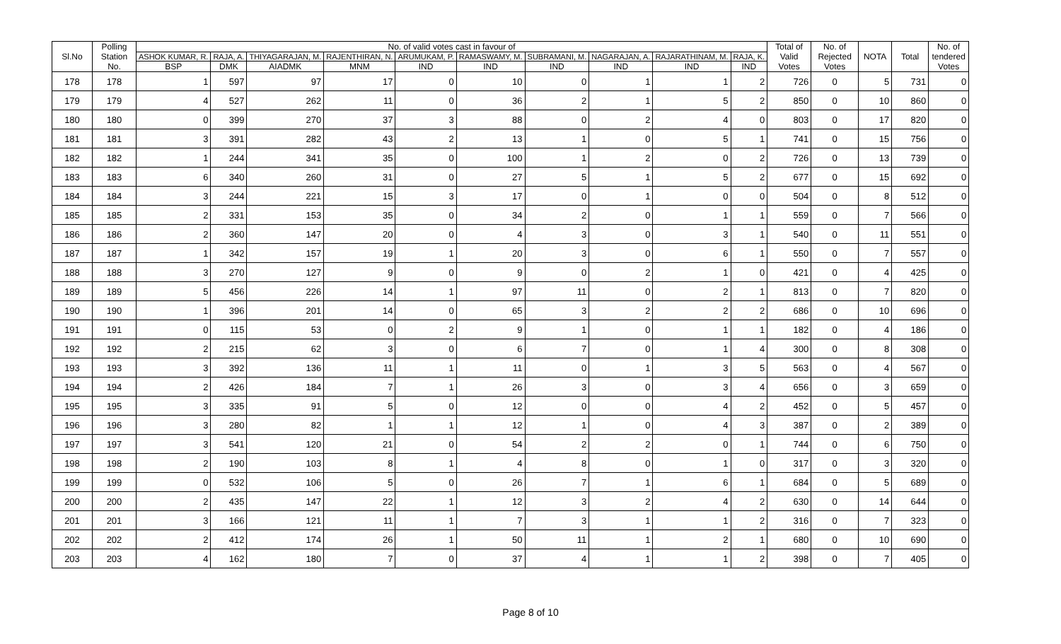| Sl.No | Polling Station No. | No. of valid votes cast in favour of | | | | | | | | | | Total of Valid Votes | No. of Rejected Votes | NOTA | Total | No. of tendered Votes |
| --- | --- | --- | --- | --- | --- | --- | --- | --- | --- | --- | --- | --- | --- | --- | --- | --- |
| | | ASHOK KUMAR, R. | RAJA, A. | THIYAGARAJAN, M. | RAJENTHIRAN, N. | ARUMUKAM, P. | RAMASWAMY, M. | SUBRAMANI, M. | NAGARAJAN, A. | RAJARATHINAM, M. | RAJA, K. | | | | | |
| | | BSP | DMK | AIADMK | MNM | IND | IND | IND | IND | IND | IND | | | | | |
| 178 | 178 | 1 | 597 | 97 | 17 | 0 | 10 | 0 | 1 | 1 | 2 | 726 | 0 | 5 | 731 | 0 |
| 179 | 179 | 4 | 527 | 262 | 11 | 0 | 36 | 2 | 1 | 5 | 2 | 850 | 0 | 10 | 860 | 0 |
| 180 | 180 | 0 | 399 | 270 | 37 | 3 | 88 | 0 | 2 | 4 | 0 | 803 | 0 | 17 | 820 | 0 |
| 181 | 181 | 3 | 391 | 282 | 43 | 2 | 13 | 1 | 0 | 5 | 1 | 741 | 0 | 15 | 756 | 0 |
| 182 | 182 | 1 | 244 | 341 | 35 | 0 | 100 | 1 | 2 | 0 | 2 | 726 | 0 | 13 | 739 | 0 |
| 183 | 183 | 6 | 340 | 260 | 31 | 0 | 27 | 5 | 1 | 5 | 2 | 677 | 0 | 15 | 692 | 0 |
| 184 | 184 | 3 | 244 | 221 | 15 | 3 | 17 | 0 | 1 | 0 | 0 | 504 | 0 | 8 | 512 | 0 |
| 185 | 185 | 2 | 331 | 153 | 35 | 0 | 34 | 2 | 0 | 1 | 1 | 559 | 0 | 7 | 566 | 0 |
| 186 | 186 | 2 | 360 | 147 | 20 | 0 | 4 | 3 | 0 | 3 | 1 | 540 | 0 | 11 | 551 | 0 |
| 187 | 187 | 1 | 342 | 157 | 19 | 1 | 20 | 3 | 0 | 6 | 1 | 550 | 0 | 7 | 557 | 0 |
| 188 | 188 | 3 | 270 | 127 | 9 | 0 | 9 | 0 | 2 | 1 | 0 | 421 | 0 | 4 | 425 | 0 |
| 189 | 189 | 5 | 456 | 226 | 14 | 1 | 97 | 11 | 0 | 2 | 1 | 813 | 0 | 7 | 820 | 0 |
| 190 | 190 | 1 | 396 | 201 | 14 | 0 | 65 | 3 | 2 | 2 | 2 | 686 | 0 | 10 | 696 | 0 |
| 191 | 191 | 0 | 115 | 53 | 0 | 2 | 9 | 1 | 0 | 1 | 1 | 182 | 0 | 4 | 186 | 0 |
| 192 | 192 | 2 | 215 | 62 | 3 | 0 | 6 | 7 | 0 | 1 | 4 | 300 | 0 | 8 | 308 | 0 |
| 193 | 193 | 3 | 392 | 136 | 11 | 1 | 11 | 0 | 1 | 3 | 5 | 563 | 0 | 4 | 567 | 0 |
| 194 | 194 | 2 | 426 | 184 | 7 | 1 | 26 | 3 | 0 | 3 | 4 | 656 | 0 | 3 | 659 | 0 |
| 195 | 195 | 3 | 335 | 91 | 5 | 0 | 12 | 0 | 0 | 4 | 2 | 452 | 0 | 5 | 457 | 0 |
| 196 | 196 | 3 | 280 | 82 | 1 | 1 | 12 | 1 | 0 | 4 | 3 | 387 | 0 | 2 | 389 | 0 |
| 197 | 197 | 3 | 541 | 120 | 21 | 0 | 54 | 2 | 2 | 0 | 1 | 744 | 0 | 6 | 750 | 0 |
| 198 | 198 | 2 | 190 | 103 | 8 | 1 | 4 | 8 | 0 | 1 | 0 | 317 | 0 | 3 | 320 | 0 |
| 199 | 199 | 0 | 532 | 106 | 5 | 0 | 26 | 7 | 1 | 6 | 1 | 684 | 0 | 5 | 689 | 0 |
| 200 | 200 | 2 | 435 | 147 | 22 | 1 | 12 | 3 | 2 | 4 | 2 | 630 | 0 | 14 | 644 | 0 |
| 201 | 201 | 3 | 166 | 121 | 11 | 1 | 7 | 3 | 1 | 1 | 2 | 316 | 0 | 7 | 323 | 0 |
| 202 | 202 | 2 | 412 | 174 | 26 | 1 | 50 | 11 | 1 | 2 | 1 | 680 | 0 | 10 | 690 | 0 |
| 203 | 203 | 4 | 162 | 180 | 7 | 0 | 37 | 4 | 1 | 1 | 2 | 398 | 0 | 7 | 405 | 0 |
Page 8 of 10